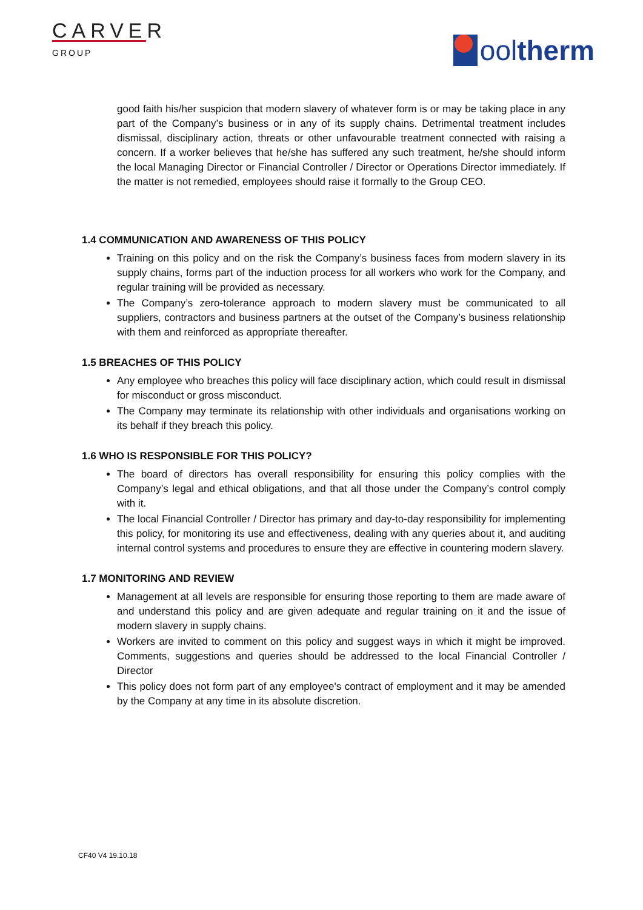CARVER
GROUP
ool therm
good faith his/her suspicion that modern slavery of whatever form is or may be taking place in any part of the Company’s business or in any of its supply chains. Detrimental treatment includes dismissal, disciplinary action, threats or other unfavourable treatment connected with raising a concern. If a worker believes that he/she has suffered any such treatment, he/she should inform the local Managing Director or Financial Controller / Director or Operations Director immediately. If the matter is not remedied, employees should raise it formally to the Group CEO.
1.4 COMMUNICATION AND AWARENESS OF THIS POLICY
Training on this policy and on the risk the Company’s business faces from modern slavery in its supply chains, forms part of the induction process for all workers who work for the Company, and regular training will be provided as necessary.
The Company’s zero-tolerance approach to modern slavery must be communicated to all suppliers, contractors and business partners at the outset of the Company’s business relationship with them and reinforced as appropriate thereafter.
1.5 BREACHES OF THIS POLICY
Any employee who breaches this policy will face disciplinary action, which could result in dismissal for misconduct or gross misconduct.
The Company may terminate its relationship with other individuals and organisations working on its behalf if they breach this policy.
1.6 WHO IS RESPONSIBLE FOR THIS POLICY?
The board of directors has overall responsibility for ensuring this policy complies with the Company’s legal and ethical obligations, and that all those under the Company’s control comply with it.
The local Financial Controller / Director has primary and day-to-day responsibility for implementing this policy, for monitoring its use and effectiveness, dealing with any queries about it, and auditing internal control systems and procedures to ensure they are effective in countering modern slavery.
1.7 MONITORING AND REVIEW
Management at all levels are responsible for ensuring those reporting to them are made aware of and understand this policy and are given adequate and regular training on it and the issue of modern slavery in supply chains.
Workers are invited to comment on this policy and suggest ways in which it might be improved. Comments, suggestions and queries should be addressed to the local Financial Controller / Director
This policy does not form part of any employee's contract of employment and it may be amended by the Company at any time in its absolute discretion.
CF40 V4 19.10.18